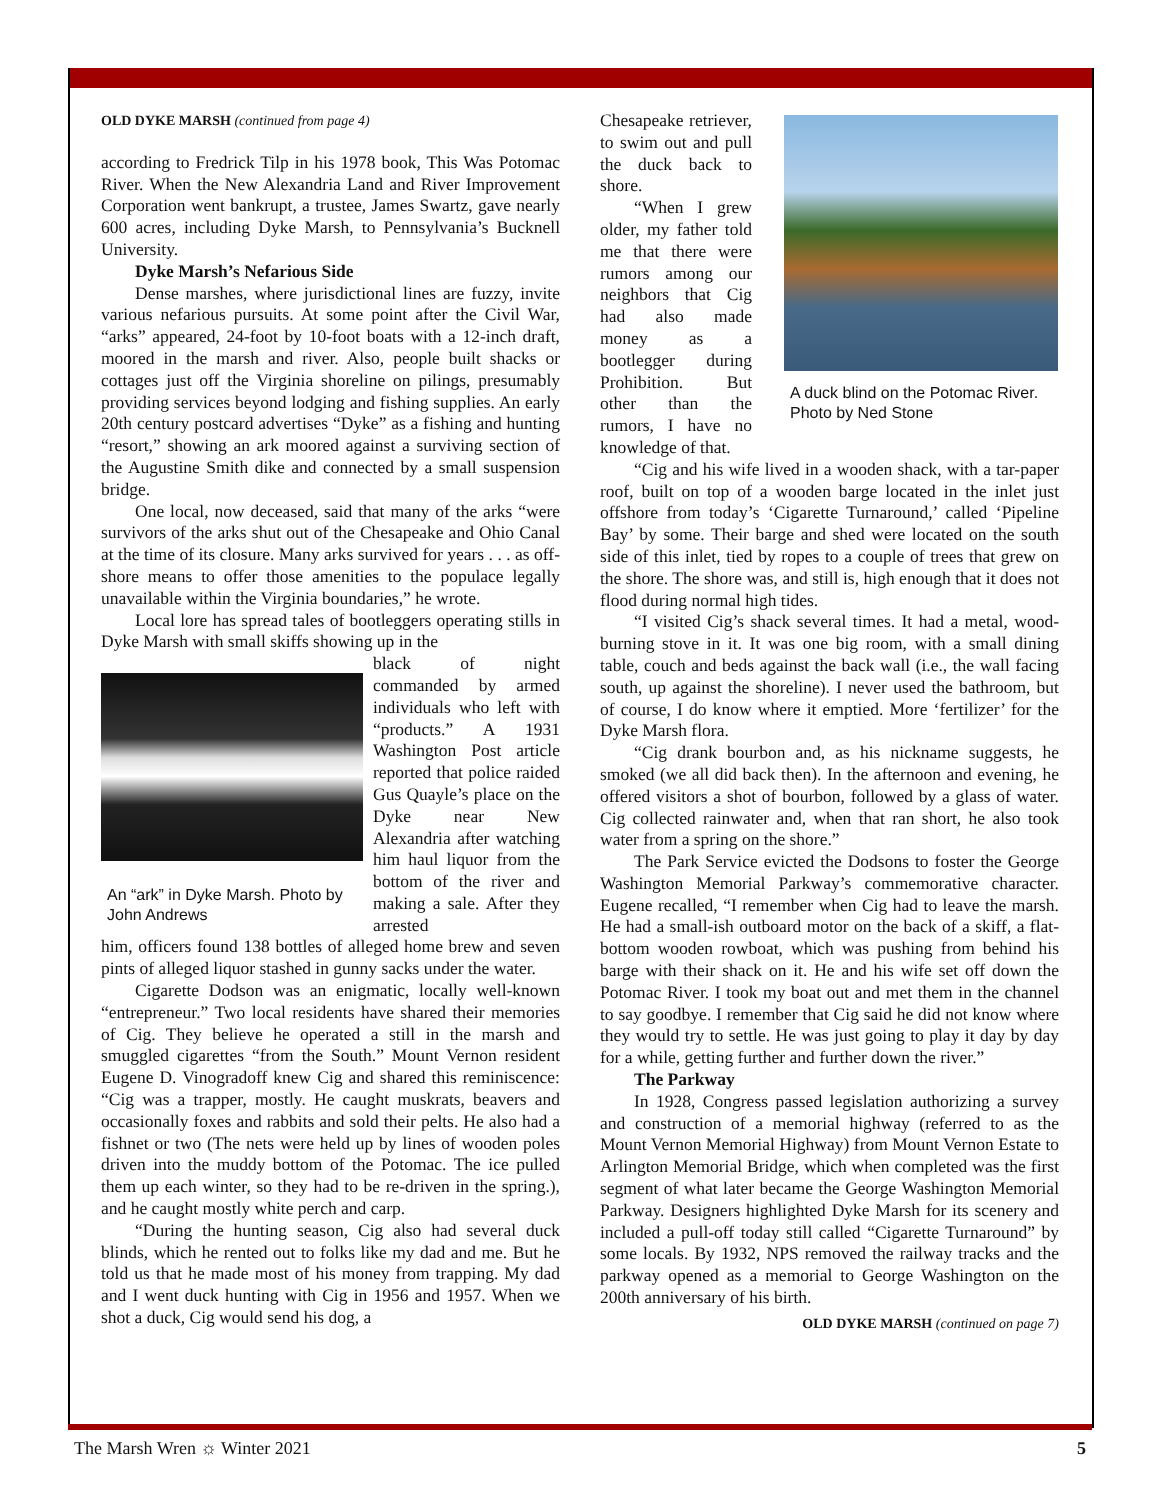OLD DYKE MARSH (continued from page 4)
according to Fredrick Tilp in his 1978 book, This Was Potomac River. When the New Alexandria Land and River Improvement Corporation went bankrupt, a trustee, James Swartz, gave nearly 600 acres, including Dyke Marsh, to Pennsylvania’s Bucknell University.
Dyke Marsh’s Nefarious Side
Dense marshes, where jurisdictional lines are fuzzy, invite various nefarious pursuits. At some point after the Civil War, “arks” appeared, 24-foot by 10-foot boats with a 12-inch draft, moored in the marsh and river. Also, people built shacks or cottages just off the Virginia shoreline on pilings, presumably providing services beyond lodging and fishing supplies. An early 20th century postcard advertises “Dyke” as a fishing and hunting “resort,” showing an ark moored against a surviving section of the Augustine Smith dike and connected by a small suspension bridge.
One local, now deceased, said that many of the arks “were survivors of the arks shut out of the Chesapeake and Ohio Canal at the time of its closure. Many arks survived for years . . . as off-shore means to offer those amenities to the populace legally unavailable within the Virginia boundaries,” he wrote.
Local lore has spread tales of bootleggers operating stills in Dyke Marsh with small skiffs showing up in the
An “ark” in Dyke Marsh. Photo by John Andrews
black of night commanded by armed individuals who left with “products.” A 1931 Washington Post article reported that police raided Gus Quayle’s place on the Dyke near New Alexandria after watching him haul liquor from the bottom of the river and making a sale. After they arrested
him, officers found 138 bottles of alleged home brew and seven pints of alleged liquor stashed in gunny sacks under the water.
Cigarette Dodson was an enigmatic, locally well-known “entrepreneur.” Two local residents have shared their memories of Cig. They believe he operated a still in the marsh and smuggled cigarettes “from the South.” Mount Vernon resident Eugene D. Vinogradoff knew Cig and shared this reminiscence: “Cig was a trapper, mostly. He caught muskrats, beavers and occasionally foxes and rabbits and sold their pelts. He also had a fishnet or two (The nets were held up by lines of wooden poles driven into the muddy bottom of the Potomac. The ice pulled them up each winter, so they had to be re-driven in the spring.), and he caught mostly white perch and carp.
“During the hunting season, Cig also had several duck blinds, which he rented out to folks like my dad and me. But he told us that he made most of his money from trapping. My dad and I went duck hunting with Cig in 1956 and 1957. When we shot a duck, Cig would send his dog, a
Chesapeake retriever, to swim out and pull the duck back to shore.
“When I grew older, my father told me that there were rumors among our neighbors that Cig had also made money as a bootlegger during Prohibition. But other than the rumors, I have no knowledge of that.
A duck blind on the Potomac River. Photo by Ned Stone
“Cig and his wife lived in a wooden shack, with a tar-paper roof, built on top of a wooden barge located in the inlet just offshore from today’s ‘Cigarette Turnaround,’ called ‘Pipeline Bay’ by some. Their barge and shed were located on the south side of this inlet, tied by ropes to a couple of trees that grew on the shore. The shore was, and still is, high enough that it does not flood during normal high tides.
“I visited Cig’s shack several times. It had a metal, wood-burning stove in it. It was one big room, with a small dining table, couch and beds against the back wall (i.e., the wall facing south, up against the shoreline). I never used the bathroom, but of course, I do know where it emptied. More ‘fertilizer’ for the Dyke Marsh flora.
“Cig drank bourbon and, as his nickname suggests, he smoked (we all did back then). In the afternoon and evening, he offered visitors a shot of bourbon, followed by a glass of water. Cig collected rainwater and, when that ran short, he also took water from a spring on the shore.”
The Park Service evicted the Dodsons to foster the George Washington Memorial Parkway’s commemorative character. Eugene recalled, “I remember when Cig had to leave the marsh. He had a small-ish outboard motor on the back of a skiff, a flat-bottom wooden rowboat, which was pushing from behind his barge with their shack on it. He and his wife set off down the Potomac River. I took my boat out and met them in the channel to say goodbye. I remember that Cig said he did not know where they would try to settle. He was just going to play it day by day for a while, getting further and further down the river.”
The Parkway
In 1928, Congress passed legislation authorizing a survey and construction of a memorial highway (referred to as the Mount Vernon Memorial Highway) from Mount Vernon Estate to Arlington Memorial Bridge, which when completed was the first segment of what later became the George Washington Memorial Parkway. Designers highlighted Dyke Marsh for its scenery and included a pull-off today still called “Cigarette Turnaround” by some locals. By 1932, NPS removed the railway tracks and the parkway opened as a memorial to George Washington on the 200th anniversary of his birth.
OLD DYKE MARSH (continued on page 7)
The Marsh Wren ☼ Winter 2021 5